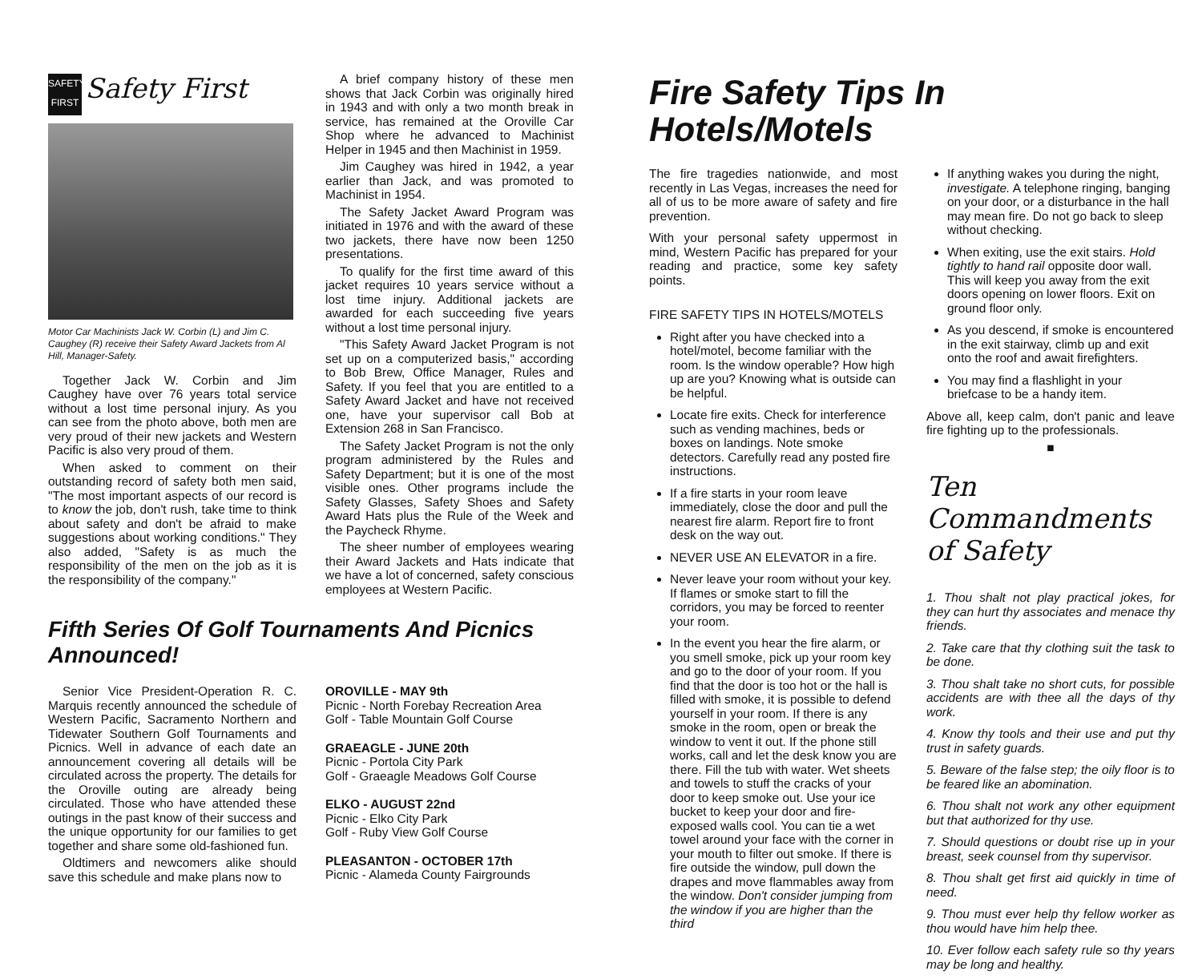SAFETY FIRST Safety First
Motor Car Machinists Jack W. Corbin (L) and Jim C. Caughey (R) receive their Safety Award Jackets from Al Hill, Manager-Safety.
Together Jack W. Corbin and Jim Caughey have over 76 years total service without a lost time personal injury. As you can see from the photo above, both men are very proud of their new jackets and Western Pacific is also very proud of them.
When asked to comment on their outstanding record of safety both men said, "The most important aspects of our record is to know the job, don't rush, take time to think about safety and don't be afraid to make suggestions about working conditions." They also added, "Safety is as much the responsibility of the men on the job as it is the responsibility of the company."
A brief company history of these men shows that Jack Corbin was originally hired in 1943 and with only a two month break in service, has remained at the Oroville Car Shop where he advanced to Machinist Helper in 1945 and then Machinist in 1959.
Jim Caughey was hired in 1942, a year earlier than Jack, and was promoted to Machinist in 1954.
The Safety Jacket Award Program was initiated in 1976 and with the award of these two jackets, there have now been 1250 presentations.
To qualify for the first time award of this jacket requires 10 years service without a lost time injury. Additional jackets are awarded for each succeeding five years without a lost time personal injury.
"This Safety Award Jacket Program is not set up on a computerized basis," according to Bob Brew, Office Manager, Rules and Safety. If you feel that you are entitled to a Safety Award Jacket and have not received one, have your supervisor call Bob at Extension 268 in San Francisco.
The Safety Jacket Program is not the only program administered by the Rules and Safety Department; but it is one of the most visible ones. Other programs include the Safety Glasses, Safety Shoes and Safety Award Hats plus the Rule of the Week and the Paycheck Rhyme.
The sheer number of employees wearing their Award Jackets and Hats indicate that we have a lot of concerned, safety conscious employees at Western Pacific.
Fifth Series Of Golf Tournaments And Picnics Announced!
Senior Vice President-Operation R. C. Marquis recently announced the schedule of Western Pacific, Sacramento Northern and Tidewater Southern Golf Tournaments and Picnics. Well in advance of each date an announcement covering all details will be circulated across the property. The details for the Oroville outing are already being circulated. Those who have attended these outings in the past know of their success and the unique opportunity for our families to get together and share some old-fashioned fun.
Oldtimers and newcomers alike should save this schedule and make plans now to
OROVILLE - MAY 9th
Picnic - North Forebay Recreation Area
Golf - Table Mountain Golf Course
GRAEAGLE - JUNE 20th
Picnic - Portola City Park
Golf - Graeagle Meadows Golf Course
ELKO - AUGUST 22nd
Picnic - Elko City Park
Golf - Ruby View Golf Course
PLEASANTON - OCTOBER 17th
Picnic - Alameda County Fairgrounds
Fire Safety Tips In Hotels/Motels
The fire tragedies nationwide, and most recently in Las Vegas, increases the need for all of us to be more aware of safety and fire prevention.
With your personal safety uppermost in mind, Western Pacific has prepared for your reading and practice, some key safety points.
FIRE SAFETY TIPS IN HOTELS/MOTELS
Right after you have checked into a hotel/motel, become familiar with the room. Is the window operable? How high up are you? Knowing what is outside can be helpful.
Locate fire exits. Check for interference such as vending machines, beds or boxes on landings. Note smoke detectors. Carefully read any posted fire instructions.
If a fire starts in your room leave immediately, close the door and pull the nearest fire alarm. Report fire to front desk on the way out.
NEVER USE AN ELEVATOR in a fire.
Never leave your room without your key. If flames or smoke start to fill the corridors, you may be forced to reenter your room.
In the event you hear the fire alarm, or you smell smoke, pick up your room key and go to the door of your room. If you find that the door is too hot or the hall is filled with smoke, it is possible to defend yourself in your room. If there is any smoke in the room, open or break the window to vent it out. If the phone still works, call and let the desk know you are there. Fill the tub with water. Wet sheets and towels to stuff the cracks of your door to keep smoke out. Use your ice bucket to keep your door and fire-exposed walls cool. You can tie a wet towel around your face with the corner in your mouth to filter out smoke. If there is fire outside the window, pull down the drapes and move flammables away from the window. Don't consider jumping from the window if you are higher than the third
If anything wakes you during the night, investigate. A telephone ringing, banging on your door, or a disturbance in the hall may mean fire. Do not go back to sleep without checking.
When exiting, use the exit stairs. Hold tightly to hand rail opposite door wall. This will keep you away from the exit doors opening on lower floors. Exit on ground floor only.
As you descend, if smoke is encountered in the exit stairway, climb up and exit onto the roof and await firefighters.
You may find a flashlight in your briefcase to be a handy item.
Above all, keep calm, don't panic and leave fire fighting up to the professionals.
■
Ten Commandments of Safety
1. Thou shalt not play practical jokes, for they can hurt thy associates and menace thy friends.
2. Take care that thy clothing suit the task to be done.
3. Thou shalt take no short cuts, for possible accidents are with thee all the days of thy work.
4. Know thy tools and their use and put thy trust in safety guards.
5. Beware of the false step; the oily floor is to be feared like an abomination.
6. Thou shalt not work any other equipment but that authorized for thy use.
7. Should questions or doubt rise up in your breast, seek counsel from thy supervisor.
8. Thou shalt get first aid quickly in time of need.
9. Thou must ever help thy fellow worker as thou would have him help thee.
10. Ever follow each safety rule so thy years may be long and healthy.